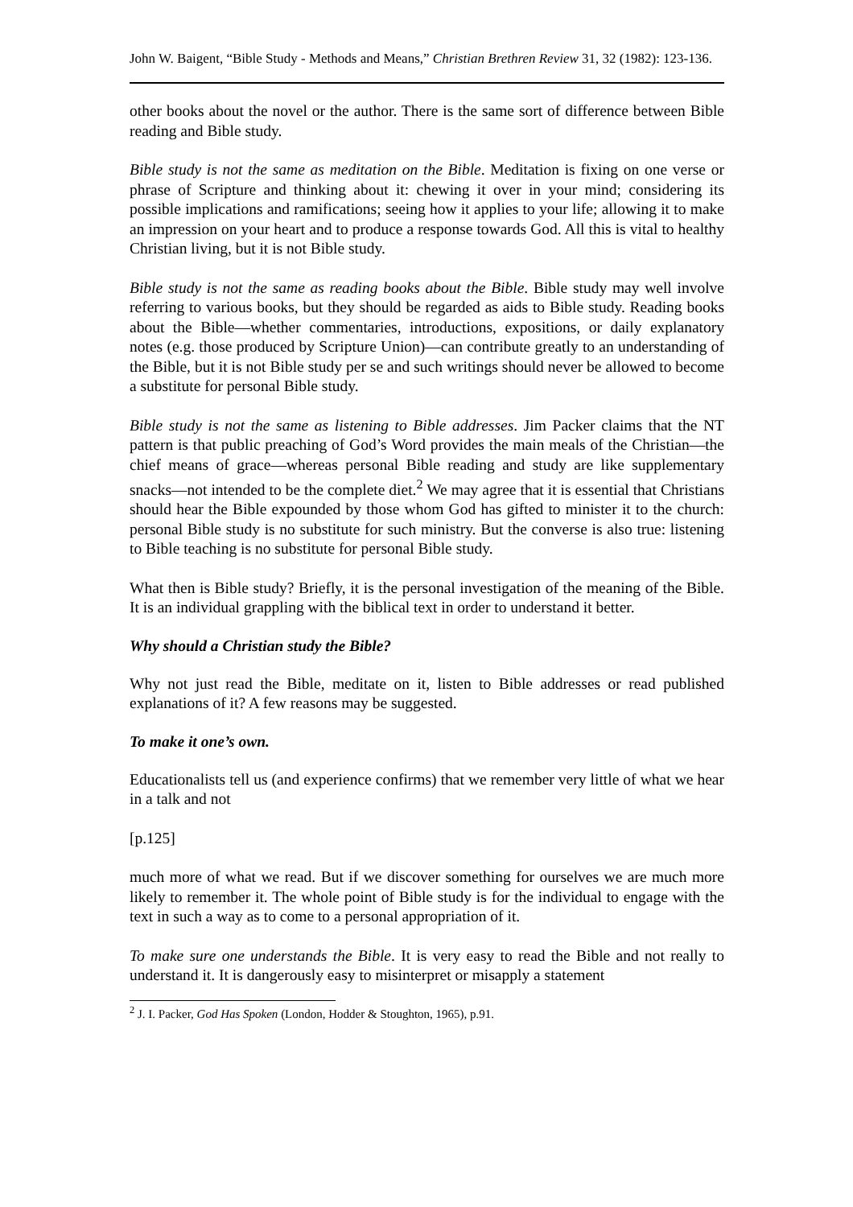John W. Baigent, “Bible Study - Methods and Means,” Christian Brethren Review 31, 32 (1982): 123-136.
other books about the novel or the author. There is the same sort of difference between Bible reading and Bible study.
Bible study is not the same as meditation on the Bible. Meditation is fixing on one verse or phrase of Scripture and thinking about it: chewing it over in your mind; considering its possible implications and ramifications; seeing how it applies to your life; allowing it to make an impression on your heart and to produce a response towards God. All this is vital to healthy Christian living, but it is not Bible study.
Bible study is not the same as reading books about the Bible. Bible study may well involve referring to various books, but they should be regarded as aids to Bible study. Reading books about the Bible―whether commentaries, introductions, expositions, or daily explanatory notes (e.g. those produced by Scripture Union)―can contribute greatly to an understanding of the Bible, but it is not Bible study per se and such writings should never be allowed to become a substitute for personal Bible study.
Bible study is not the same as listening to Bible addresses. Jim Packer claims that the NT pattern is that public preaching of God’s Word provides the main meals of the Christian―the chief means of grace―whereas personal Bible reading and study are like supplementary snacks―not intended to be the complete diet.<sup>2</sup> We may agree that it is essential that Christians should hear the Bible expounded by those whom God has gifted to minister it to the church: personal Bible study is no substitute for such ministry. But the converse is also true: listening to Bible teaching is no substitute for personal Bible study.
What then is Bible study? Briefly, it is the personal investigation of the meaning of the Bible. It is an individual grappling with the biblical text in order to understand it better.
Why should a Christian study the Bible?
Why not just read the Bible, meditate on it, listen to Bible addresses or read published explanations of it? A few reasons may be suggested.
To make it one’s own.
Educationalists tell us (and experience confirms) that we remember very little of what we hear in a talk and not
[p.125]
much more of what we read. But if we discover something for ourselves we are much more likely to remember it. The whole point of Bible study is for the individual to engage with the text in such a way as to come to a personal appropriation of it.
To make sure one understands the Bible. It is very easy to read the Bible and not really to understand it. It is dangerously easy to misinterpret or misapply a statement
<sup>2</sup> J. I. Packer, God Has Spoken (London, Hodder & Stoughton, 1965), p.91.